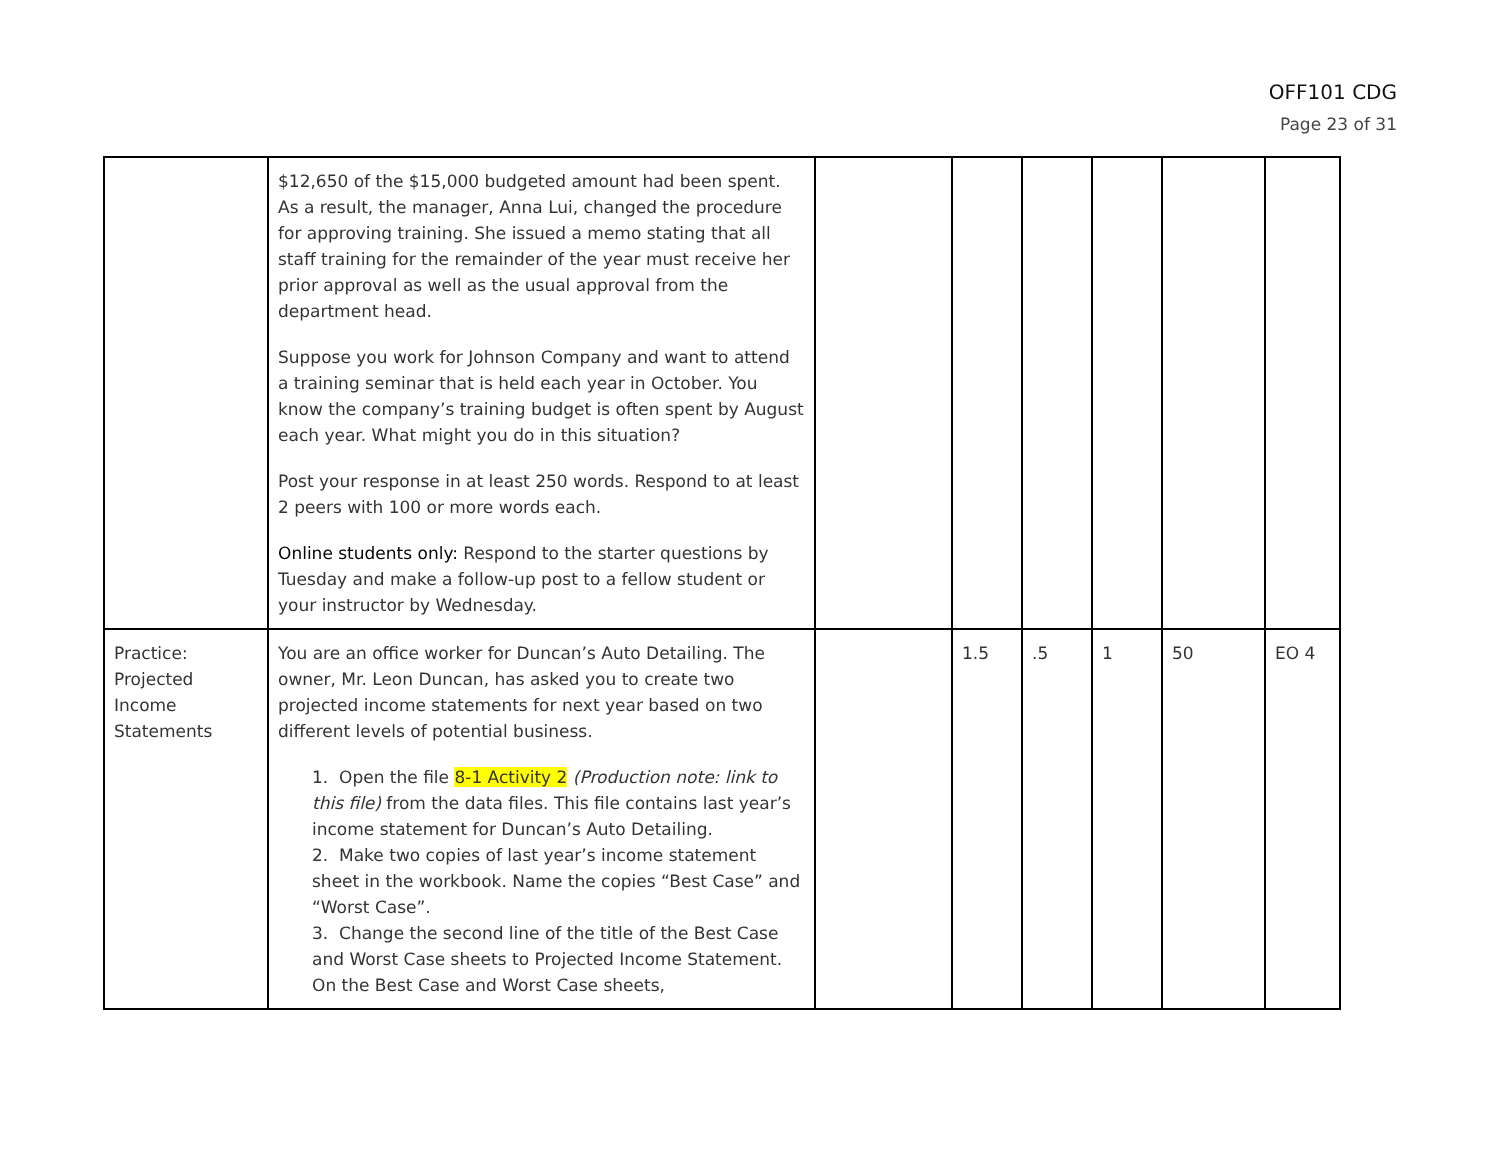OFF101 CDG
Page 23 of 31
| | $12,650 of the $15,000 budgeted amount had been spent. As a result, the manager, Anna Lui, changed the procedure for approving training. She issued a memo stating that all staff training for the remainder of the year must receive her prior approval as well as the usual approval from the department head. Suppose you work for Johnson Company and want to attend a training seminar that is held each year in October. You know the company’s training budget is often spent by August each year. What might you do in this situation? Post your response in at least 250 words. Respond to at least 2 peers with 100 or more words each. Online students only: Respond to the starter questions by Tuesday and make a follow-up post to a fellow student or your instructor by Wednesday. | | | | | | |
| Practice: Projected Income Statements | You are an office worker for Duncan’s Auto Detailing. The owner, Mr. Leon Duncan, has asked you to create two projected income statements for next year based on two different levels of potential business. 1. Open the file 8-1 Activity 2 (Production note: link to this file) from the data files. This file contains last year’s income statement for Duncan’s Auto Detailing. 2. Make two copies of last year’s income statement sheet in the workbook. Name the copies “Best Case” and “Worst Case”. 3. Change the second line of the title of the Best Case and Worst Case sheets to Projected Income Statement. On the Best Case and Worst Case sheets, | | 1.5 | .5 | 1 | 50 | EO 4 |